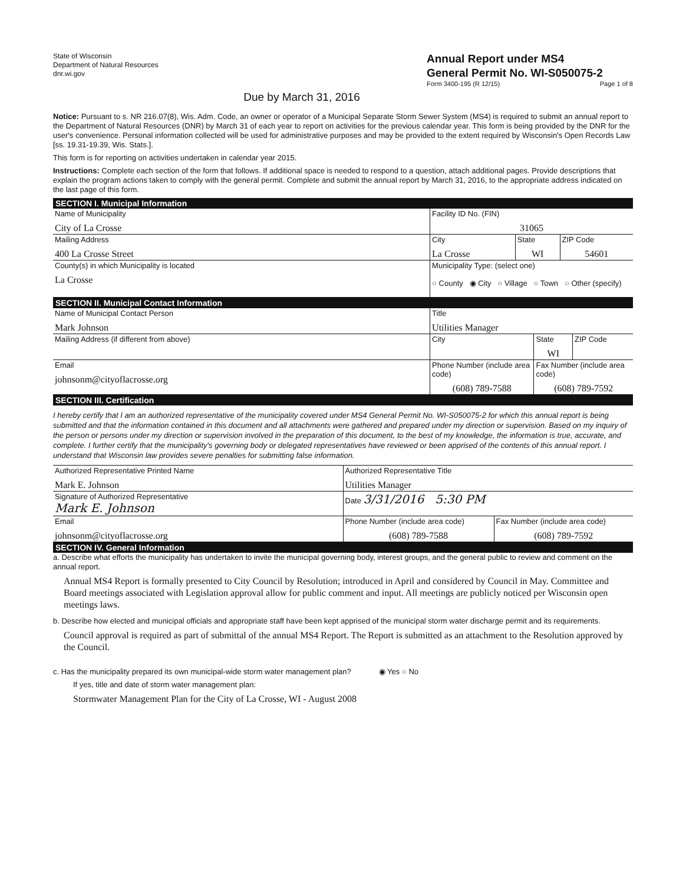State of Wisconsin
Department of Natural Resources
dnr.wi.gov
Annual Report under MS4
General Permit No. WI-S050075-2
Form 3400-195 (R 12/15) Page 1 of 8
Due by March 31, 2016
Notice: Pursuant to s. NR 216.07(8), Wis. Adm. Code, an owner or operator of a Municipal Separate Storm Sewer System (MS4) is required to submit an annual report to the Department of Natural Resources (DNR) by March 31 of each year to report on activities for the previous calendar year. This form is being provided by the DNR for the user's convenience. Personal information collected will be used for administrative purposes and may be provided to the extent required by Wisconsin's Open Records Law [ss. 19.31-19.39, Wis. Stats.].
This form is for reporting on activities undertaken in calendar year 2015.
Instructions: Complete each section of the form that follows. If additional space is needed to respond to a question, attach additional pages. Provide descriptions that explain the program actions taken to comply with the general permit. Complete and submit the annual report by March 31, 2016, to the appropriate address indicated on the last page of this form.
SECTION I. Municipal Information
| Name of Municipality City of La Crosse | | Facility ID No. (FIN) 31065 | | |
| Mailing Address 400 La Crosse Street | City La Crosse | | State WI | ZIP Code 54601 |
| County(s) in which Municipality is located La Crosse | Municipality Type: (select one) ○ County ◉ City ○ Village ○ Town ○ Other (specify) | | | |
SECTION II. Municipal Contact Information
| Name of Municipal Contact Person Mark Johnson | | Title Utilities Manager | | |
| Mailing Address (if different from above) | City | | State WI | ZIP Code |
| Email johnsonm@cityoflacrosse.org | Phone Number (include area code) (608) 789-7588 | | Fax Number (include area code) (608) 789-7592 | |
SECTION III. Certification
I hereby certify that I am an authorized representative of the municipality covered under MS4 General Permit No. WI-S050075-2 for which this annual report is being submitted and that the information contained in this document and all attachments were gathered and prepared under my direction or supervision. Based on my inquiry of the person or persons under my direction or supervision involved in the preparation of this document, to the best of my knowledge, the information is true, accurate, and complete. I further certify that the municipality's governing body or delegated representatives have reviewed or been apprised of the contents of this annual report. I understand that Wisconsin law provides severe penalties for submitting false information.
| Authorized Representative Printed Name Mark E. Johnson | Authorized Representative Title Utilities Manager | |
| Signature of Authorized Representative Mark E. Johnson | Date 3/31/2016 5:30 PM | |
| Email johnsonm@cityoflacrosse.org | Phone Number (include area code) (608) 789-7588 | Fax Number (include area code) (608) 789-7592 |
SECTION IV. General Information
a. Describe what efforts the municipality has undertaken to invite the municipal governing body, interest groups, and the general public to review and comment on the annual report.
Annual MS4 Report is formally presented to City Council by Resolution; introduced in April and considered by Council in May. Committee and Board meetings associated with Legislation approval allow for public comment and input. All meetings are publicly noticed per Wisconsin open meetings laws.
b. Describe how elected and municipal officials and appropriate staff have been kept apprised of the municipal storm water discharge permit and its requirements.
Council approval is required as part of submittal of the annual MS4 Report. The Report is submitted as an attachment to the Resolution approved by the Council.
c. Has the municipality prepared its own municipal-wide storm water management plan? ◉ Yes ○ No
If yes, title and date of storm water management plan:
Stormwater Management Plan for the City of La Crosse, WI - August 2008